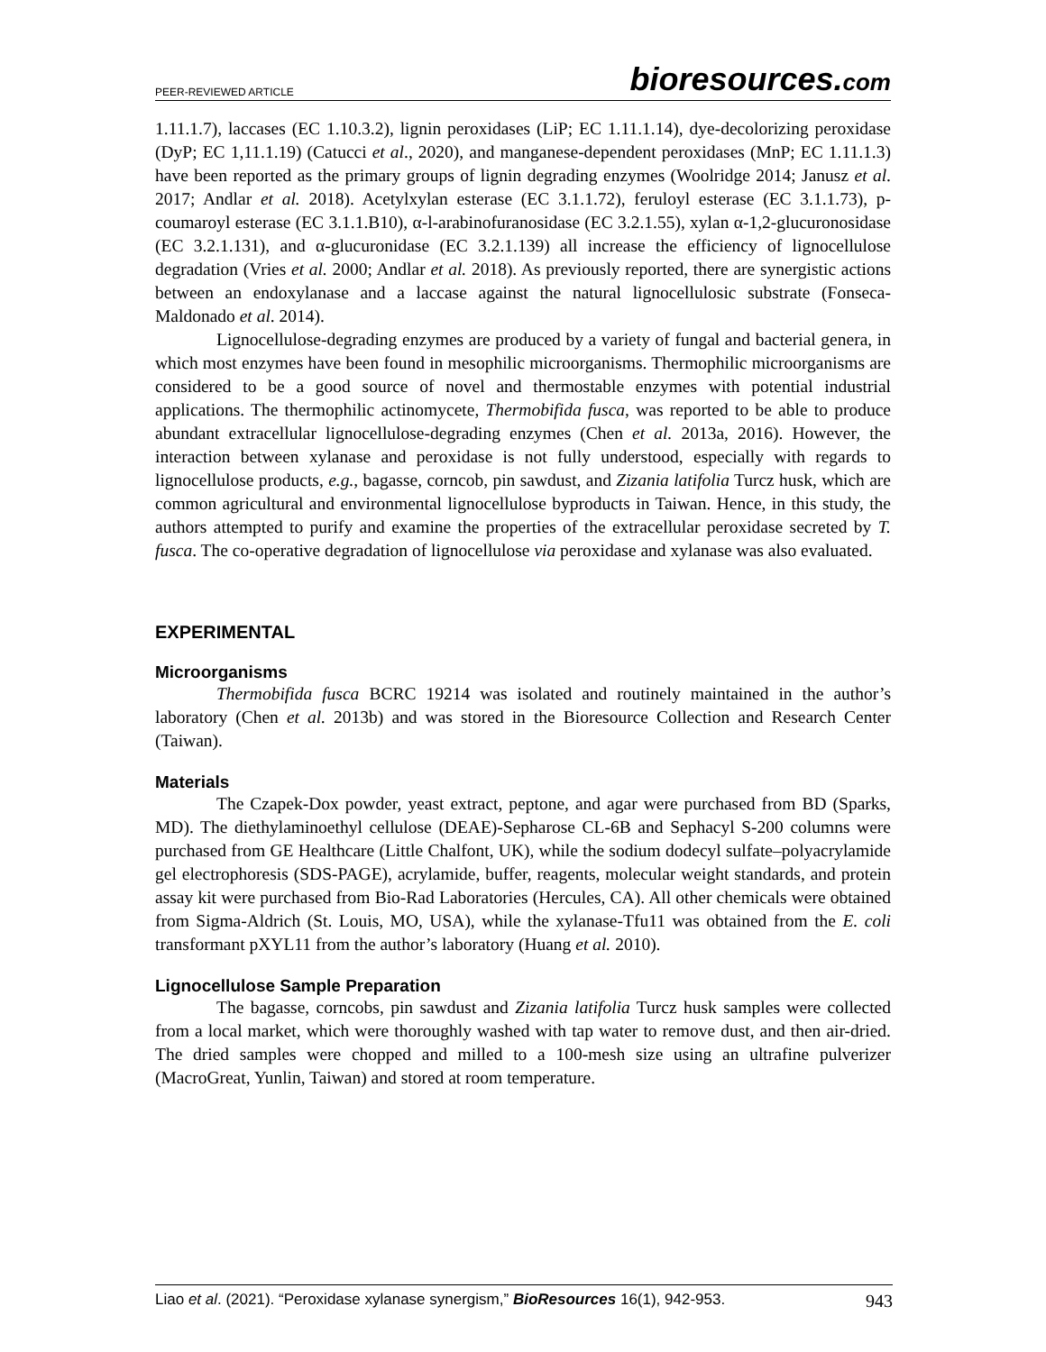PEER-REVIEWED ARTICLE
bioresources.com
1.11.1.7), laccases (EC 1.10.3.2), lignin peroxidases (LiP; EC 1.11.1.14), dye-decolorizing peroxidase (DyP; EC 1,11.1.19) (Catucci et al., 2020), and manganese-dependent peroxidases (MnP; EC 1.11.1.3) have been reported as the primary groups of lignin degrading enzymes (Woolridge 2014; Janusz et al. 2017; Andlar et al. 2018). Acetylxylan esterase (EC 3.1.1.72), feruloyl esterase (EC 3.1.1.73), p-coumaroyl esterase (EC 3.1.1.B10), α-l-arabinofuranosidase (EC 3.2.1.55), xylan α-1,2-glucuronosidase (EC 3.2.1.131), and α-glucuronidase (EC 3.2.1.139) all increase the efficiency of lignocellulose degradation (Vries et al. 2000; Andlar et al. 2018). As previously reported, there are synergistic actions between an endoxylanase and a laccase against the natural lignocellulosic substrate (Fonseca-Maldonado et al. 2014).
Lignocellulose-degrading enzymes are produced by a variety of fungal and bacterial genera, in which most enzymes have been found in mesophilic microorganisms. Thermophilic microorganisms are considered to be a good source of novel and thermostable enzymes with potential industrial applications. The thermophilic actinomycete, Thermobifida fusca, was reported to be able to produce abundant extracellular lignocellulose-degrading enzymes (Chen et al. 2013a, 2016). However, the interaction between xylanase and peroxidase is not fully understood, especially with regards to lignocellulose products, e.g., bagasse, corncob, pin sawdust, and Zizania latifolia Turcz husk, which are common agricultural and environmental lignocellulose byproducts in Taiwan. Hence, in this study, the authors attempted to purify and examine the properties of the extracellular peroxidase secreted by T. fusca. The co-operative degradation of lignocellulose via peroxidase and xylanase was also evaluated.
EXPERIMENTAL
Microorganisms
Thermobifida fusca BCRC 19214 was isolated and routinely maintained in the author’s laboratory (Chen et al. 2013b) and was stored in the Bioresource Collection and Research Center (Taiwan).
Materials
The Czapek-Dox powder, yeast extract, peptone, and agar were purchased from BD (Sparks, MD). The diethylaminoethyl cellulose (DEAE)-Sepharose CL-6B and Sephacyl S-200 columns were purchased from GE Healthcare (Little Chalfont, UK), while the sodium dodecyl sulfate–polyacrylamide gel electrophoresis (SDS-PAGE), acrylamide, buffer, reagents, molecular weight standards, and protein assay kit were purchased from Bio-Rad Laboratories (Hercules, CA). All other chemicals were obtained from Sigma-Aldrich (St. Louis, MO, USA), while the xylanase-Tfu11 was obtained from the E. coli transformant pXYL11 from the author’s laboratory (Huang et al. 2010).
Lignocellulose Sample Preparation
The bagasse, corncobs, pin sawdust and Zizania latifolia Turcz husk samples were collected from a local market, which were thoroughly washed with tap water to remove dust, and then air-dried. The dried samples were chopped and milled to a 100-mesh size using an ultrafine pulverizer (MacroGreat, Yunlin, Taiwan) and stored at room temperature.
Liao et al. (2021). “Peroxidase xylanase synergism,” BioResources 16(1), 942-953. 943